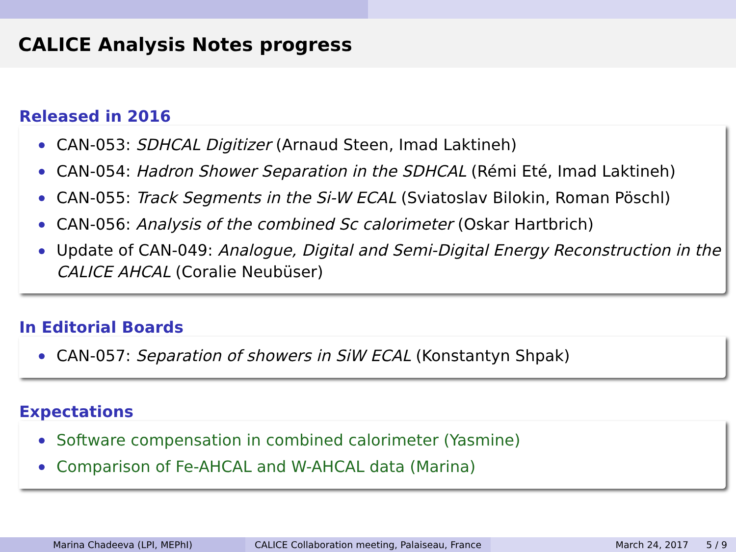CALICE Analysis Notes progress
Released in 2016
CAN-053: SDHCAL Digitizer (Arnaud Steen, Imad Laktineh)
CAN-054: Hadron Shower Separation in the SDHCAL (Rémi Eté, Imad Laktineh)
CAN-055: Track Segments in the Si-W ECAL (Sviatoslav Bilokin, Roman Pöschl)
CAN-056: Analysis of the combined Sc calorimeter (Oskar Hartbrich)
Update of CAN-049: Analogue, Digital and Semi-Digital Energy Reconstruction in the CALICE AHCAL (Coralie Neubüser)
In Editorial Boards
CAN-057: Separation of showers in SiW ECAL (Konstantyn Shpak)
Expectations
Software compensation in combined calorimeter (Yasmine)
Comparison of Fe-AHCAL and W-AHCAL data (Marina)
Marina Chadeeva (LPI, MEPhI) CALICE Collaboration meeting, Palaiseau, France
March 24, 2017 5 / 9